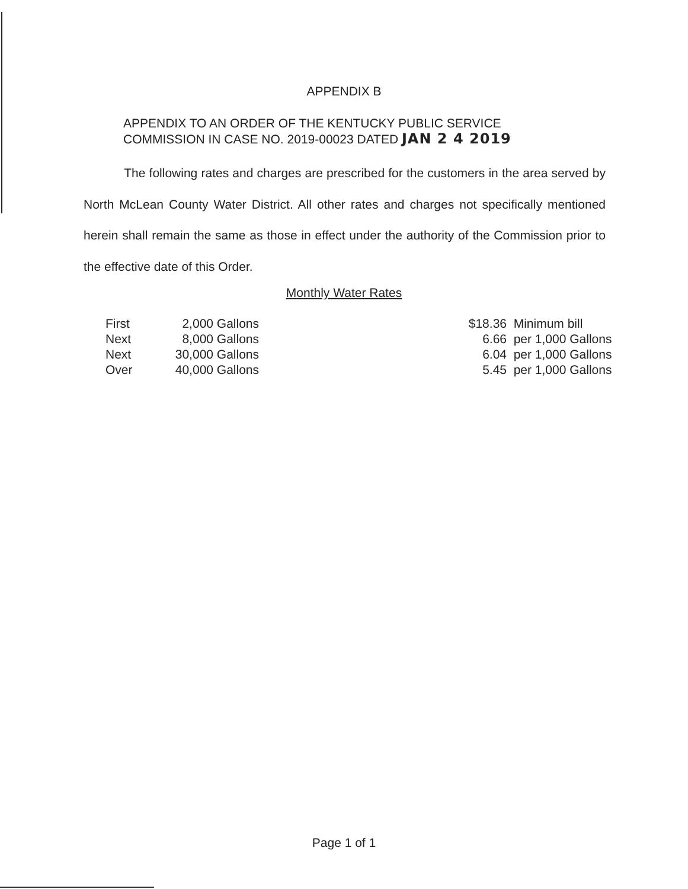APPENDIX B
APPENDIX TO AN ORDER OF THE KENTUCKY PUBLIC SERVICE
COMMISSION IN CASE NO. 2019-00023 DATED JAN 2 4 2019
The following rates and charges are prescribed for the customers in the area served by North McLean County Water District. All other rates and charges not specifically mentioned herein shall remain the same as those in effect under the authority of the Commission prior to the effective date of this Order.
Monthly Water Rates
| First | 2,000 | Gallons | $18.36 | Minimum bill |
| Next | 8,000 | Gallons | 6.66 | per 1,000 Gallons |
| Next | 30,000 | Gallons | 6.04 | per 1,000 Gallons |
| Over | 40,000 | Gallons | 5.45 | per 1,000 Gallons |
Page 1 of 1